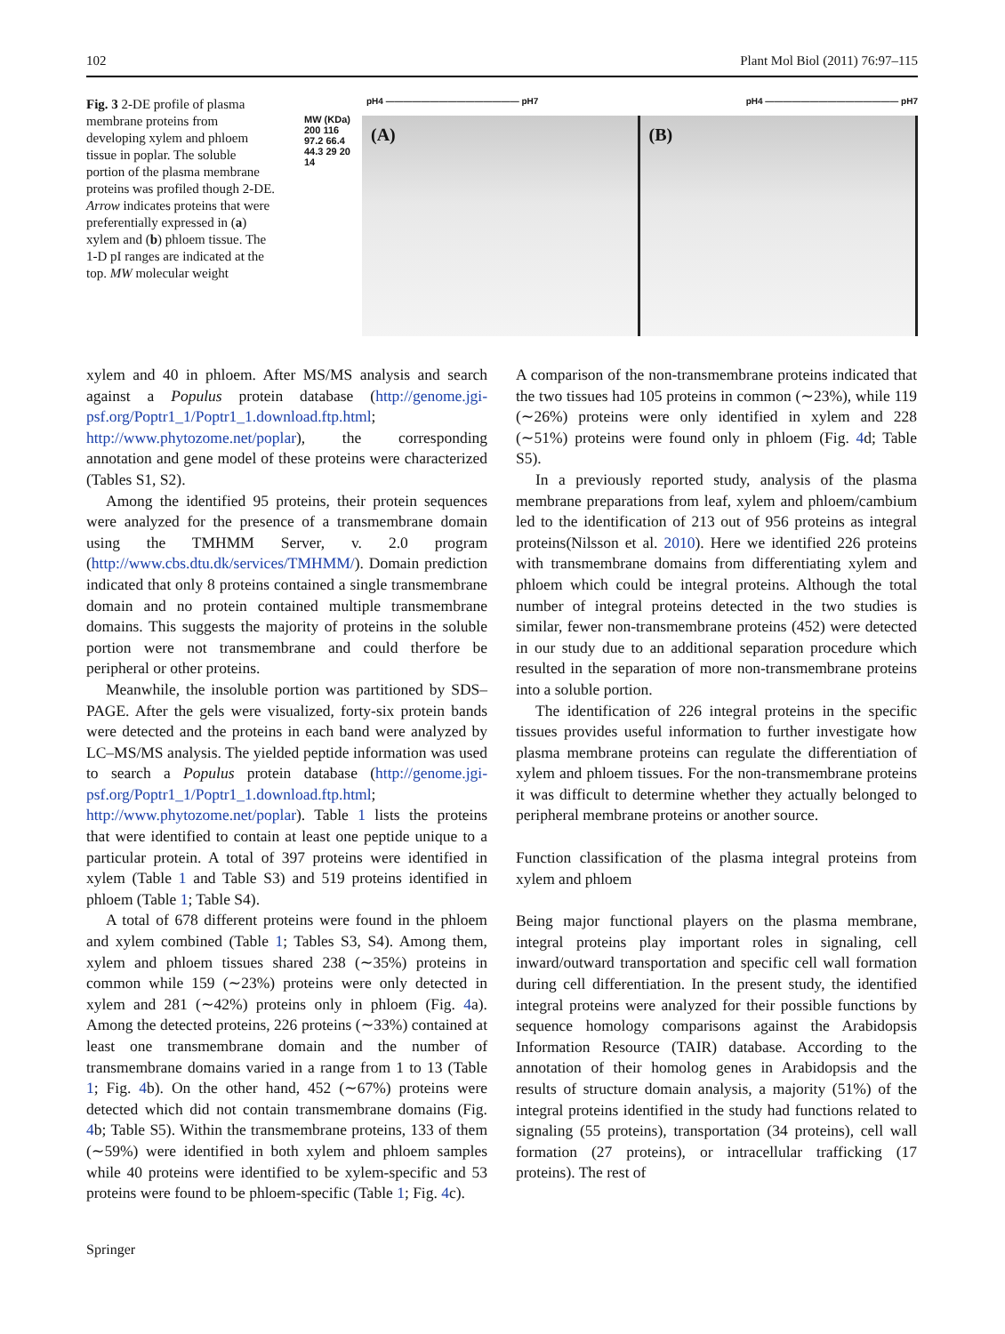102 Plant Mol Biol (2011) 76:97–115
Fig. 3 2-DE profile of plasma membrane proteins from developing xylem and phloem tissue in poplar. The soluble portion of the plasma membrane proteins was profiled though 2-DE. Arrow indicates proteins that were preferentially expressed in (a) xylem and (b) phloem tissue. The 1-D pI ranges are indicated at the top. MW molecular weight
pH4 ——————————————— pH7 pH4 ——————————————— pH7
MW (KDa)
200 116 97.2 66.4 44.3 29 20 14
(A) (B)
xylem and 40 in phloem. After MS/MS analysis and search against a Populus protein database (http://genome.jgi-psf.org/Poptr1_1/Poptr1_1.download.ftp.html; http://www.phytozome.net/poplar), the corresponding annotation and gene model of these proteins were characterized (Tables S1, S2).
Among the identified 95 proteins, their protein sequences were analyzed for the presence of a transmembrane domain using the TMHMM Server, v. 2.0 program (http://www.cbs.dtu.dk/services/TMHMM/). Domain prediction indicated that only 8 proteins contained a single transmembrane domain and no protein contained multiple transmembrane domains. This suggests the majority of proteins in the soluble portion were not transmembrane and could therfore be peripheral or other proteins.
Meanwhile, the insoluble portion was partitioned by SDS–PAGE. After the gels were visualized, forty-six protein bands were detected and the proteins in each band were analyzed by LC–MS/MS analysis. The yielded peptide information was used to search a Populus protein database (http://genome.jgi-psf.org/Poptr1_1/Poptr1_1.download.ftp.html; http://www.phytozome.net/poplar). Table 1 lists the proteins that were identified to contain at least one peptide unique to a particular protein. A total of 397 proteins were identified in xylem (Table 1 and Table S3) and 519 proteins identified in phloem (Table 1; Table S4).
A total of 678 different proteins were found in the phloem and xylem combined (Table 1; Tables S3, S4). Among them, xylem and phloem tissues shared 238 (∼35%) proteins in common while 159 (∼23%) proteins were only detected in xylem and 281 (∼42%) proteins only in phloem (Fig. 4a). Among the detected proteins, 226 proteins (∼33%) contained at least one transmembrane domain and the number of transmembrane domains varied in a range from 1 to 13 (Table 1; Fig. 4b). On the other hand, 452 (∼67%) proteins were detected which did not contain transmembrane domains (Fig. 4b; Table S5). Within the transmembrane proteins, 133 of them (∼59%) were identified in both xylem and phloem samples while 40 proteins were identified to be xylem-specific and 53 proteins were found to be phloem-specific (Table 1; Fig. 4c).
A comparison of the non-transmembrane proteins indicated that the two tissues had 105 proteins in common (∼23%), while 119 (∼26%) proteins were only identified in xylem and 228 (∼51%) proteins were found only in phloem (Fig. 4d; Table S5).
In a previously reported study, analysis of the plasma membrane preparations from leaf, xylem and phloem/cambium led to the identification of 213 out of 956 proteins as integral proteins(Nilsson et al. 2010). Here we identified 226 proteins with transmembrane domains from differentiating xylem and phloem which could be integral proteins. Although the total number of integral proteins detected in the two studies is similar, fewer non-transmembrane proteins (452) were detected in our study due to an additional separation procedure which resulted in the separation of more non-transmembrane proteins into a soluble portion.
The identification of 226 integral proteins in the specific tissues provides useful information to further investigate how plasma membrane proteins can regulate the differentiation of xylem and phloem tissues. For the non-transmembrane proteins it was difficult to determine whether they actually belonged to peripheral membrane proteins or another source.
Function classification of the plasma integral proteins from xylem and phloem
Being major functional players on the plasma membrane, integral proteins play important roles in signaling, cell inward/outward transportation and specific cell wall formation during cell differentiation. In the present study, the identified integral proteins were analyzed for their possible functions by sequence homology comparisons against the Arabidopsis Information Resource (TAIR) database. According to the annotation of their homolog genes in Arabidopsis and the results of structure domain analysis, a majority (51%) of the integral proteins identified in the study had functions related to signaling (55 proteins), transportation (34 proteins), cell wall formation (27 proteins), or intracellular trafficking (17 proteins). The rest of
Springer